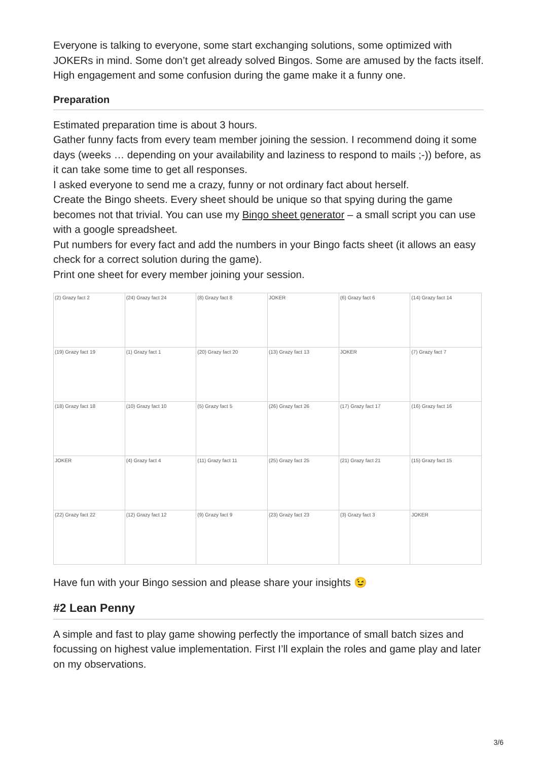Everyone is talking to everyone, some start exchanging solutions, some optimized with JOKERs in mind. Some don’t get already solved Bingos. Some are amused by the facts itself.
High engagement and some confusion during the game make it a funny one.
Preparation
Estimated preparation time is about 3 hours.
Gather funny facts from every team member joining the session. I recommend doing it some days (weeks … depending on your availability and laziness to respond to mails ;-)) before, as it can take some time to get all responses.
I asked everyone to send me a crazy, funny or not ordinary fact about herself.
Create the Bingo sheets. Every sheet should be unique so that spying during the game becomes not that trivial. You can use my Bingo sheet generator – a small script you can use with a google spreadsheet.
Put numbers for every fact and add the numbers in your Bingo facts sheet (it allows an easy check for a correct solution during the game).
Print one sheet for every member joining your session.
| (2) Grazy fact 2 | (24) Grazy fact 24 | (8) Grazy fact 8 | JOKER | (6) Grazy fact 6 | (14) Grazy fact 14 |
| (19) Grazy fact 19 | (1) Grazy fact 1 | (20) Grazy fact 20 | (13) Grazy fact 13 | JOKER | (7) Grazy fact 7 |
| (18) Grazy fact 18 | (10) Grazy fact 10 | (5) Grazy fact 5 | (26) Grazy fact 26 | (17) Grazy fact 17 | (16) Grazy fact 16 |
| JOKER | (4) Grazy fact 4 | (11) Grazy fact 11 | (25) Grazy fact 25 | (21) Grazy fact 21 | (15) Grazy fact 15 |
| (22) Grazy fact 22 | (12) Grazy fact 12 | (9) Grazy fact 9 | (23) Grazy fact 23 | (3) Grazy fact 3 | JOKER |
Have fun with your Bingo session and please share your insights 😉
#2 Lean Penny
A simple and fast to play game showing perfectly the importance of small batch sizes and focussing on highest value implementation. First I’ll explain the roles and game play and later on my observations.
3/6